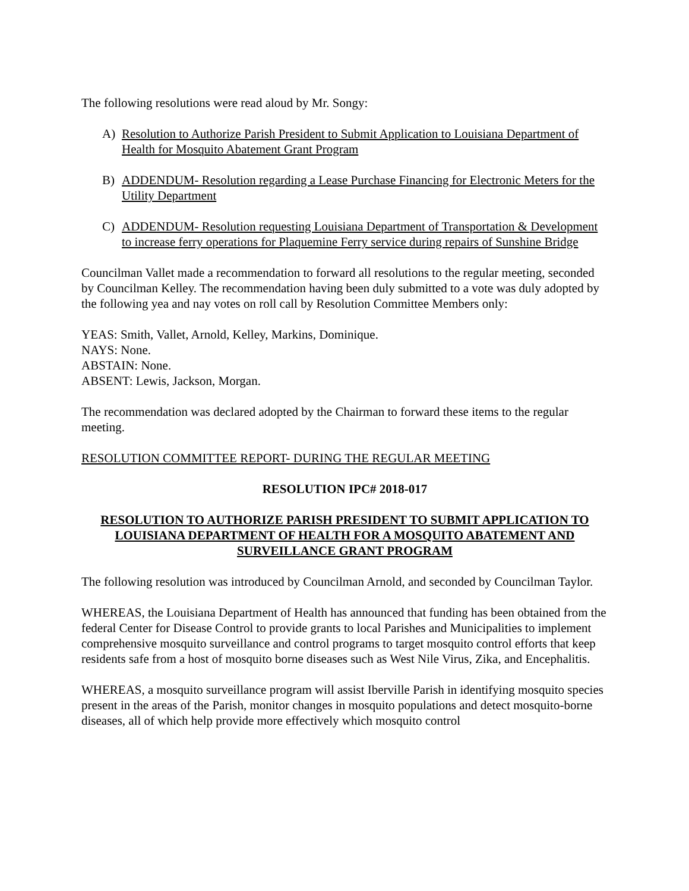The following resolutions were read aloud by Mr. Songy:
A) Resolution to Authorize Parish President to Submit Application to Louisiana Department of Health for Mosquito Abatement Grant Program
B) ADDENDUM- Resolution regarding a Lease Purchase Financing for Electronic Meters for the Utility Department
C) ADDENDUM- Resolution requesting Louisiana Department of Transportation & Development to increase ferry operations for Plaquemine Ferry service during repairs of Sunshine Bridge
Councilman Vallet made a recommendation to forward all resolutions to the regular meeting, seconded by Councilman Kelley. The recommendation having been duly submitted to a vote was duly adopted by the following yea and nay votes on roll call by Resolution Committee Members only:
YEAS: Smith, Vallet, Arnold, Kelley, Markins, Dominique.
NAYS: None.
ABSTAIN: None.
ABSENT: Lewis, Jackson, Morgan.
The recommendation was declared adopted by the Chairman to forward these items to the regular meeting.
RESOLUTION COMMITTEE REPORT- DURING THE REGULAR MEETING
RESOLUTION IPC# 2018-017
RESOLUTION TO AUTHORIZE PARISH PRESIDENT TO SUBMIT APPLICATION TO LOUISIANA DEPARTMENT OF HEALTH FOR A MOSQUITO ABATEMENT AND SURVEILLANCE GRANT PROGRAM
The following resolution was introduced by Councilman Arnold, and seconded by Councilman Taylor.
WHEREAS, the Louisiana Department of Health has announced that funding has been obtained from the federal Center for Disease Control to provide grants to local Parishes and Municipalities to implement comprehensive mosquito surveillance and control programs to target mosquito control efforts that keep residents safe from a host of mosquito borne diseases such as West Nile Virus, Zika, and Encephalitis.
WHEREAS, a mosquito surveillance program will assist Iberville Parish in identifying mosquito species present in the areas of the Parish, monitor changes in mosquito populations and detect mosquito-borne diseases, all of which help provide more effectively which mosquito control